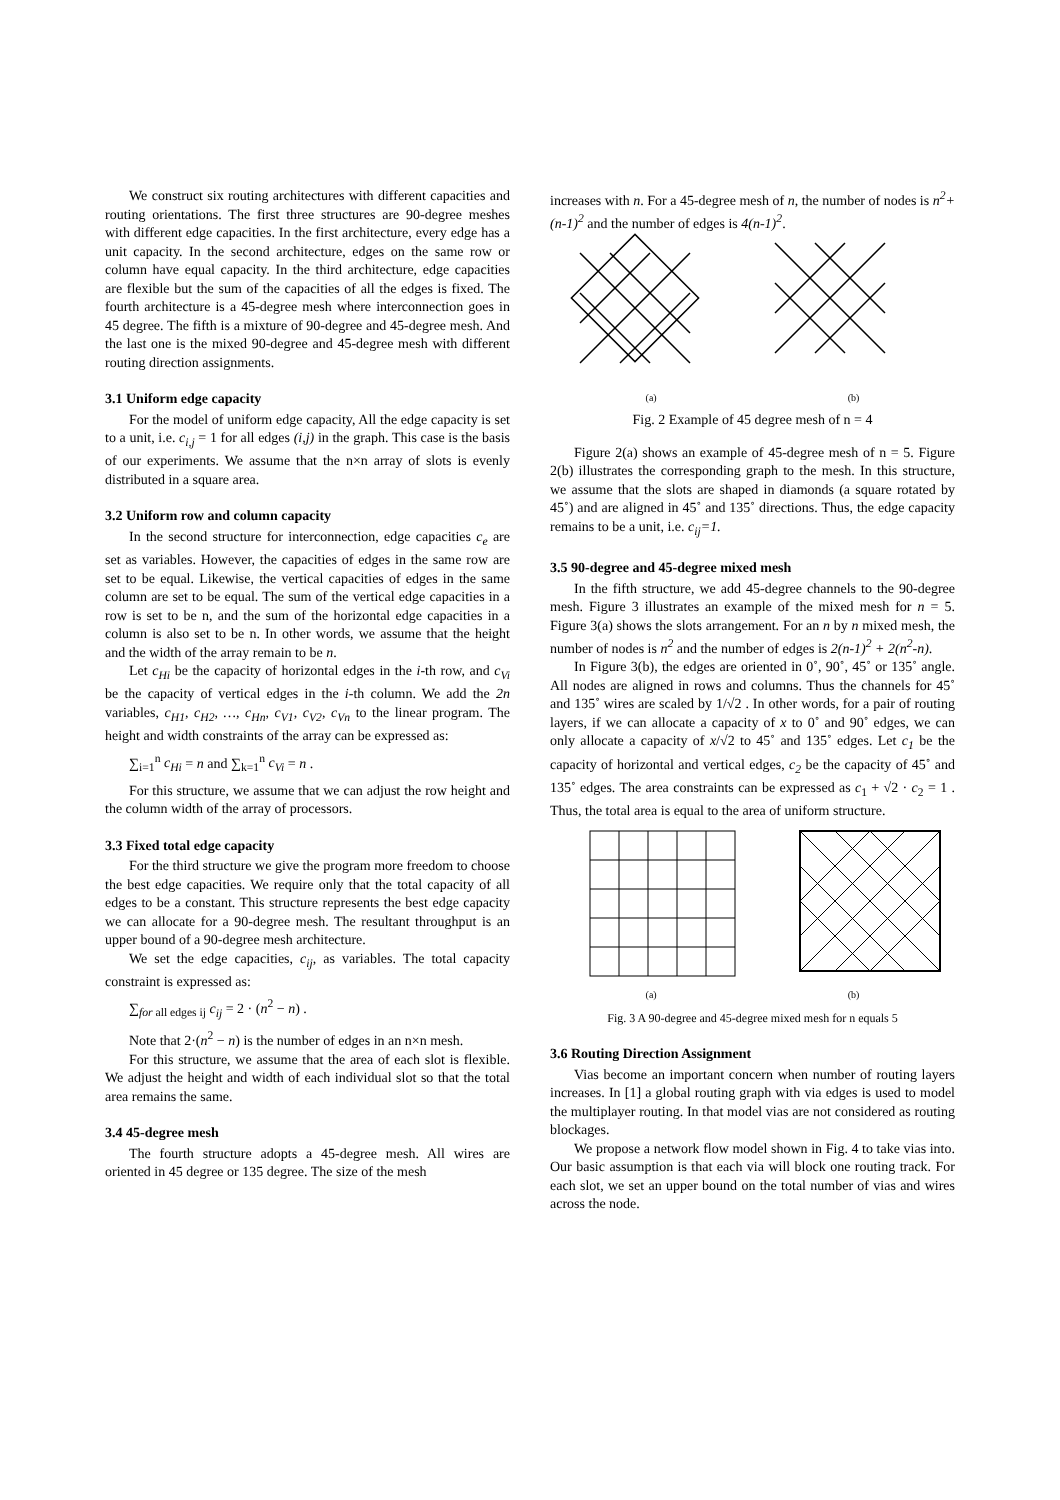We construct six routing architectures with different capacities and routing orientations. The first three structures are 90-degree meshes with different edge capacities. In the first architecture, every edge has a unit capacity. In the second architecture, edges on the same row or column have equal capacity. In the third architecture, edge capacities are flexible but the sum of the capacities of all the edges is fixed. The fourth architecture is a 45-degree mesh where interconnection goes in 45 degree. The fifth is a mixture of 90-degree and 45-degree mesh. And the last one is the mixed 90-degree and 45-degree mesh with different routing direction assignments.
3.1 Uniform edge capacity
For the model of uniform edge capacity, All the edge capacity is set to a unit, i.e. c<sub>i,j</sub> = 1 for all edges (i,j) in the graph. This case is the basis of our experiments. We assume that the n×n array of slots is evenly distributed in a square area.
3.2 Uniform row and column capacity
In the second structure for interconnection, edge capacities c<sub>e</sub> are set as variables. However, the capacities of edges in the same row are set to be equal. Likewise, the vertical capacities of edges in the same column are set to be equal. The sum of the vertical edge capacities in a row is set to be n, and the sum of the horizontal edge capacities in a column is also set to be n. In other words, we assume that the height and the width of the array remain to be n.
Let c<sub>Hi</sub> be the capacity of horizontal edges in the i-th row, and c<sub>Vi</sub> be the capacity of vertical edges in the i-th column. We add the 2n variables, c<sub>H1</sub>, c<sub>H2</sub>, …, c<sub>Hn</sub>, c<sub>V1</sub>, c<sub>V2</sub>, c<sub>Vn</sub> to the linear program. The height and width constraints of the array can be expressed as:
∑<sub>i=1</sub><sup>n</sup> c<sub>Hi</sub> = n and ∑<sub>k=1</sub><sup>n</sup> c<sub>Vi</sub> = n .
For this structure, we assume that we can adjust the row height and the column width of the array of processors.
3.3 Fixed total edge capacity
For the third structure we give the program more freedom to choose the best edge capacities. We require only that the total capacity of all edges to be a constant. This structure represents the best edge capacity we can allocate for a 90-degree mesh. The resultant throughput is an upper bound of a 90-degree mesh architecture.
We set the edge capacities, c<sub>ij</sub>, as variables. The total capacity constraint is expressed as:
∑<sub>for all edges ij</sub> c<sub>ij</sub> = 2 · (n<sup>2</sup> − n) .
Note that 2·(n<sup>2</sup> − n) is the number of edges in an n×n mesh.
For this structure, we assume that the area of each slot is flexible. We adjust the height and width of each individual slot so that the total area remains the same.
3.4 45-degree mesh
The fourth structure adopts a 45-degree mesh. All wires are oriented in 45 degree or 135 degree. The size of the mesh
increases with n. For a 45-degree mesh of n, the number of nodes is n<sup>2</sup>+(n-1)<sup>2</sup> and the number of edges is 4(n-1)<sup>2</sup>.
(a) (b)
Fig. 2 Example of 45 degree mesh of n = 4
Figure 2(a) shows an example of 45-degree mesh of n = 5. Figure 2(b) illustrates the corresponding graph to the mesh. In this structure, we assume that the slots are shaped in diamonds (a square rotated by 45˚) and are aligned in 45˚ and 135˚ directions. Thus, the edge capacity remains to be a unit, i.e. c<sub>ij</sub>=1.
3.5 90-degree and 45-degree mixed mesh
In the fifth structure, we add 45-degree channels to the 90-degree mesh. Figure 3 illustrates an example of the mixed mesh for n = 5. Figure 3(a) shows the slots arrangement. For an n by n mixed mesh, the number of nodes is n<sup>2</sup> and the number of edges is 2(n-1)<sup>2</sup> + 2(n<sup>2</sup>-n).
In Figure 3(b), the edges are oriented in 0˚, 90˚, 45˚ or 135˚ angle. All nodes are aligned in rows and columns. Thus the channels for 45˚ and 135˚ wires are scaled by 1/√2 . In other words, for a pair of routing layers, if we can allocate a capacity of x to 0˚ and 90˚ edges, we can only allocate a capacity of x/√2 to 45˚ and 135˚ edges. Let c<sub>1</sub> be the capacity of horizontal and vertical edges, c<sub>2</sub> be the capacity of 45˚ and 135˚ edges. The area constraints can be expressed as c<sub>1</sub> + √2 · c<sub>2</sub> = 1 . Thus, the total area is equal to the area of uniform structure.
(a) (b)
Fig. 3 A 90-degree and 45-degree mixed mesh for n equals 5
3.6 Routing Direction Assignment
Vias become an important concern when number of routing layers increases. In [1] a global routing graph with via edges is used to model the multiplayer routing. In that model vias are not considered as routing blockages.
We propose a network flow model shown in Fig. 4 to take vias into. Our basic assumption is that each via will block one routing track. For each slot, we set an upper bound on the total number of vias and wires across the node.